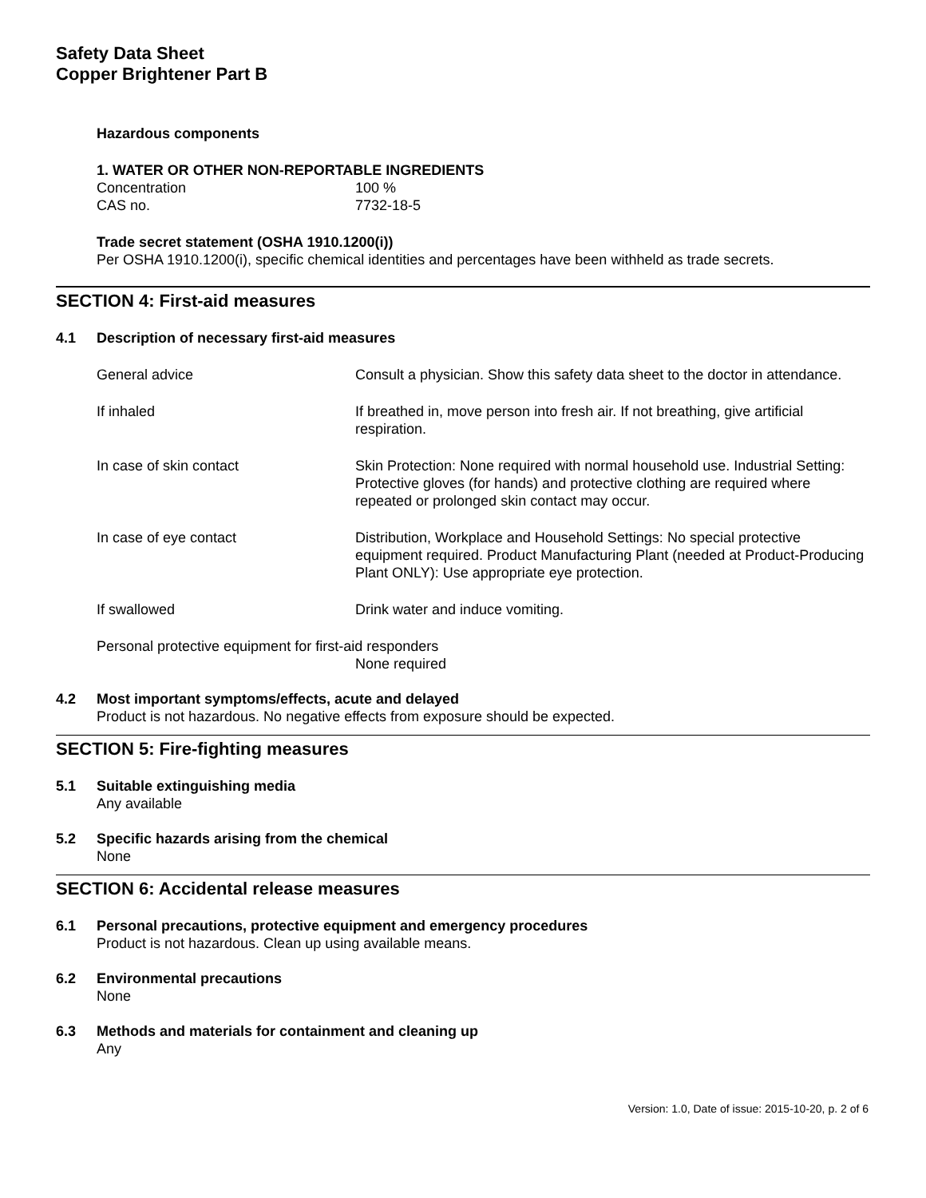Safety Data Sheet
Copper Brightener Part B
Hazardous components
1. WATER OR OTHER NON-REPORTABLE INGREDIENTS
Concentration 100 %
CAS no. 7732-18-5
Trade secret statement (OSHA 1910.1200(i))
Per OSHA 1910.1200(i), specific chemical identities and percentages have been withheld as trade secrets.
SECTION 4: First-aid measures
4.1 Description of necessary first-aid measures
General advice Consult a physician. Show this safety data sheet to the doctor in attendance.
If inhaled If breathed in, move person into fresh air. If not breathing, give artificial respiration.
In case of skin contact Skin Protection: None required with normal household use. Industrial Setting: Protective gloves (for hands) and protective clothing are required where repeated or prolonged skin contact may occur.
In case of eye contact Distribution, Workplace and Household Settings: No special protective equipment required. Product Manufacturing Plant (needed at Product-Producing Plant ONLY): Use appropriate eye protection.
If swallowed Drink water and induce vomiting.
Personal protective equipment for first-aid responders
None required
4.2 Most important symptoms/effects, acute and delayed
Product is not hazardous. No negative effects from exposure should be expected.
SECTION 5: Fire-fighting measures
5.1 Suitable extinguishing media
Any available
5.2 Specific hazards arising from the chemical
None
SECTION 6: Accidental release measures
6.1 Personal precautions, protective equipment and emergency procedures
Product is not hazardous. Clean up using available means.
6.2 Environmental precautions
None
6.3 Methods and materials for containment and cleaning up
Any
Version: 1.0, Date of issue: 2015-10-20, p. 2 of 6